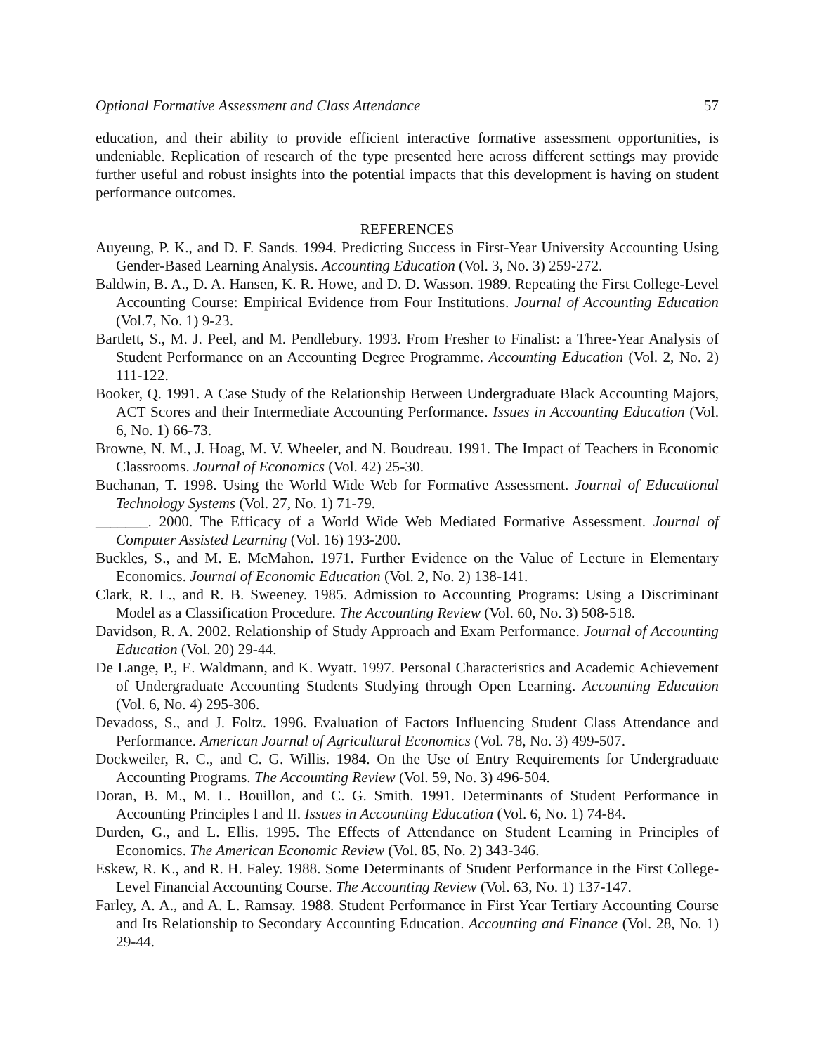Optional Formative Assessment and Class Attendance 57
education, and their ability to provide efficient interactive formative assessment opportunities, is undeniable. Replication of research of the type presented here across different settings may provide further useful and robust insights into the potential impacts that this development is having on student performance outcomes.
REFERENCES
Auyeung, P. K., and D. F. Sands. 1994. Predicting Success in First-Year University Accounting Using Gender-Based Learning Analysis. Accounting Education (Vol. 3, No. 3) 259-272.
Baldwin, B. A., D. A. Hansen, K. R. Howe, and D. D. Wasson. 1989. Repeating the First College-Level Accounting Course: Empirical Evidence from Four Institutions. Journal of Accounting Education (Vol.7, No. 1) 9-23.
Bartlett, S., M. J. Peel, and M. Pendlebury. 1993. From Fresher to Finalist: a Three-Year Analysis of Student Performance on an Accounting Degree Programme. Accounting Education (Vol. 2, No. 2) 111-122.
Booker, Q. 1991. A Case Study of the Relationship Between Undergraduate Black Accounting Majors, ACT Scores and their Intermediate Accounting Performance. Issues in Accounting Education (Vol. 6, No. 1) 66-73.
Browne, N. M., J. Hoag, M. V. Wheeler, and N. Boudreau. 1991. The Impact of Teachers in Economic Classrooms. Journal of Economics (Vol. 42) 25-30.
Buchanan, T. 1998. Using the World Wide Web for Formative Assessment. Journal of Educational Technology Systems (Vol. 27, No. 1) 71-79.
_______. 2000. The Efficacy of a World Wide Web Mediated Formative Assessment. Journal of Computer Assisted Learning (Vol. 16) 193-200.
Buckles, S., and M. E. McMahon. 1971. Further Evidence on the Value of Lecture in Elementary Economics. Journal of Economic Education (Vol. 2, No. 2) 138-141.
Clark, R. L., and R. B. Sweeney. 1985. Admission to Accounting Programs: Using a Discriminant Model as a Classification Procedure. The Accounting Review (Vol. 60, No. 3) 508-518.
Davidson, R. A. 2002. Relationship of Study Approach and Exam Performance. Journal of Accounting Education (Vol. 20) 29-44.
De Lange, P., E. Waldmann, and K. Wyatt. 1997. Personal Characteristics and Academic Achievement of Undergraduate Accounting Students Studying through Open Learning. Accounting Education (Vol. 6, No. 4) 295-306.
Devadoss, S., and J. Foltz. 1996. Evaluation of Factors Influencing Student Class Attendance and Performance. American Journal of Agricultural Economics (Vol. 78, No. 3) 499-507.
Dockweiler, R. C., and C. G. Willis. 1984. On the Use of Entry Requirements for Undergraduate Accounting Programs. The Accounting Review (Vol. 59, No. 3) 496-504.
Doran, B. M., M. L. Bouillon, and C. G. Smith. 1991. Determinants of Student Performance in Accounting Principles I and II. Issues in Accounting Education (Vol. 6, No. 1) 74-84.
Durden, G., and L. Ellis. 1995. The Effects of Attendance on Student Learning in Principles of Economics. The American Economic Review (Vol. 85, No. 2) 343-346.
Eskew, R. K., and R. H. Faley. 1988. Some Determinants of Student Performance in the First College-Level Financial Accounting Course. The Accounting Review (Vol. 63, No. 1) 137-147.
Farley, A. A., and A. L. Ramsay. 1988. Student Performance in First Year Tertiary Accounting Course and Its Relationship to Secondary Accounting Education. Accounting and Finance (Vol. 28, No. 1) 29-44.